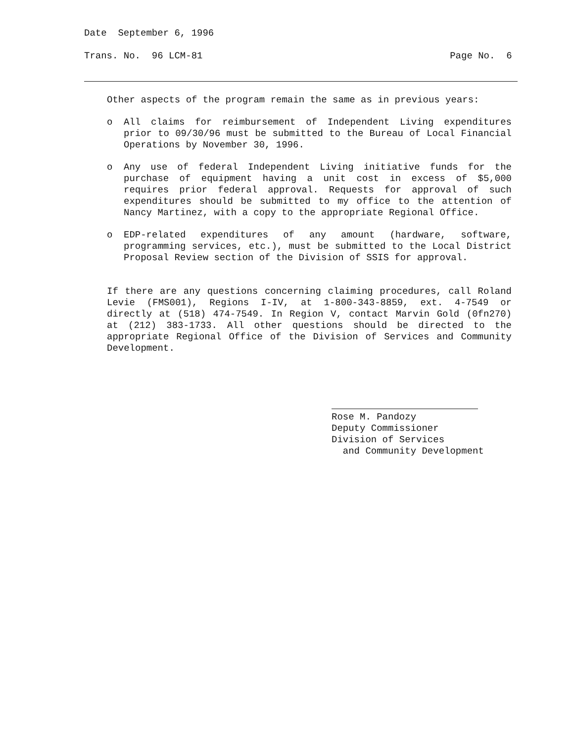Date September 6, 1996
Trans. No. 96 LCM-81 Page No. 6
Other aspects of the program remain the same as in previous years:
o
All claims for reimbursement of Independent Living expenditures prior to 09/30/96 must be submitted to the Bureau of Local Financial Operations by November 30, 1996.
o
Any use of federal Independent Living initiative funds for the purchase of equipment having a unit cost in excess of $5,000 requires prior federal approval. Requests for approval of such expenditures should be submitted to my office to the attention of Nancy Martinez, with a copy to the appropriate Regional Office.
o
EDP-related expenditures of any amount (hardware, software, programming services, etc.), must be submitted to the Local District Proposal Review section of the Division of SSIS for approval.
If there are any questions concerning claiming procedures, call Roland Levie (FMS001), Regions I-IV, at 1-800-343-8859, ext. 4-7549 or directly at (518) 474-7549. In Region V, contact Marvin Gold (0fn270) at (212) 383-1733. All other questions should be directed to the appropriate Regional Office of the Division of Services and Community Development.
Rose M. Pandozy
Deputy Commissioner
Division of Services
and Community Development